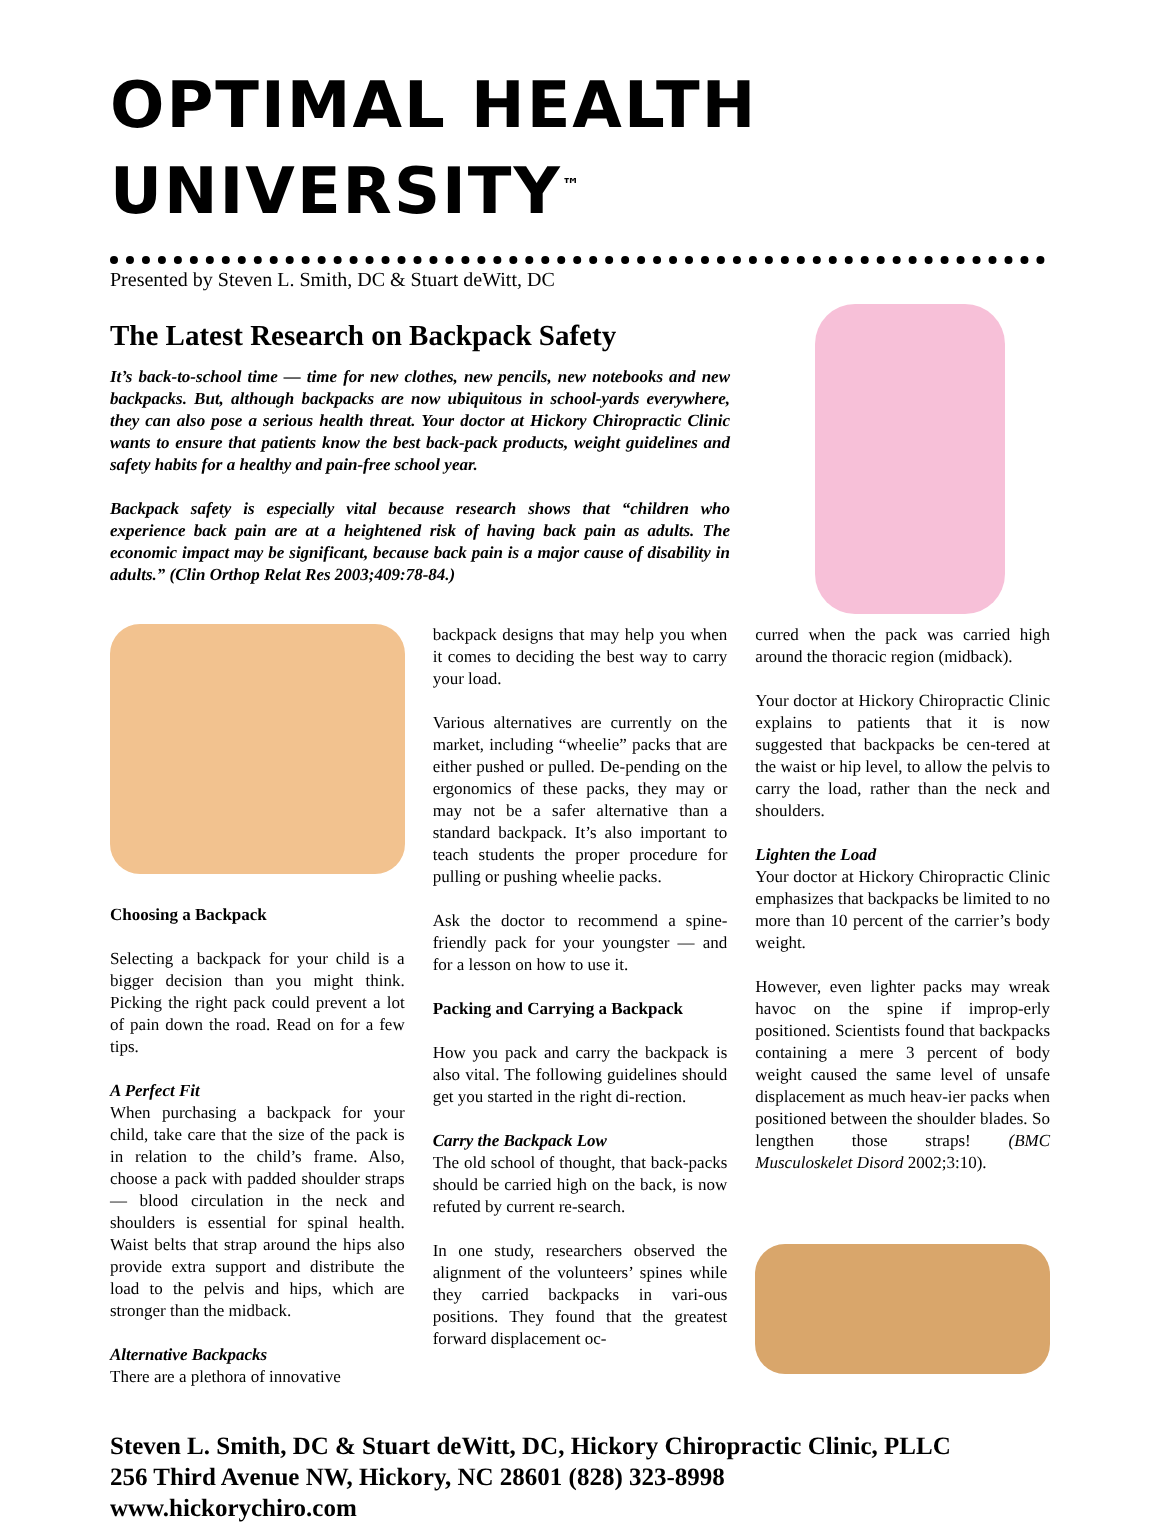OPTIMAL HEALTH UNIVERSITY<sup>™</sup>
Presented by Steven L. Smith, DC & Stuart deWitt, DC
The Latest Research on Backpack Safety
It’s back-to-school time — time for new clothes, new pencils, new notebooks and new backpacks. But, although backpacks are now ubiquitous in school-yards everywhere, they can also pose a serious health threat. Your doctor at Hickory Chiropractic Clinic wants to ensure that patients know the best back-pack products, weight guidelines and safety habits for a healthy and pain-free school year.
Backpack safety is especially vital because research shows that “children who experience back pain are at a heightened risk of having back pain as adults. The economic impact may be significant, because back pain is a major cause of disability in adults.” (Clin Orthop Relat Res 2003;409:78-84.)
Choosing a Backpack
Selecting a backpack for your child is a bigger decision than you might think. Picking the right pack could prevent a lot of pain down the road. Read on for a few tips.
A Perfect Fit
When purchasing a backpack for your child, take care that the size of the pack is in relation to the child’s frame. Also, choose a pack with padded shoulder straps — blood circulation in the neck and shoulders is essential for spinal health. Waist belts that strap around the hips also provide extra support and distribute the load to the pelvis and hips, which are stronger than the midback.
Alternative Backpacks
There are a plethora of innovative
backpack designs that may help you when it comes to deciding the best way to carry your load.
Various alternatives are currently on the market, including “wheelie” packs that are either pushed or pulled. De-pending on the ergonomics of these packs, they may or may not be a safer alternative than a standard backpack. It’s also important to teach students the proper procedure for pulling or pushing wheelie packs.
Ask the doctor to recommend a spine-friendly pack for your youngster — and for a lesson on how to use it.
Packing and Carrying a Backpack
How you pack and carry the backpack is also vital. The following guidelines should get you started in the right di-rection.
Carry the Backpack Low
The old school of thought, that back-packs should be carried high on the back, is now refuted by current re-search.
In one study, researchers observed the alignment of the volunteers’ spines while they carried backpacks in vari-ous positions. They found that the greatest forward displacement oc-
curred when the pack was carried high around the thoracic region (midback).
Your doctor at Hickory Chiropractic Clinic explains to patients that it is now suggested that backpacks be cen-tered at the waist or hip level, to allow the pelvis to carry the load, rather than the neck and shoulders.
Lighten the Load
Your doctor at Hickory Chiropractic Clinic emphasizes that backpacks be limited to no more than 10 percent of the carrier’s body weight.
However, even lighter packs may wreak havoc on the spine if improp-erly positioned. Scientists found that backpacks containing a mere 3 percent of body weight caused the same level of unsafe displacement as much heav-ier packs when positioned between the shoulder blades. So lengthen those straps! (BMC Musculoskelet Disord 2002;3:10).
Steven L. Smith, DC & Stuart deWitt, DC, Hickory Chiropractic Clinic, PLLC
256 Third Avenue NW, Hickory, NC 28601 (828) 323-8998
www.hickorychiro.com